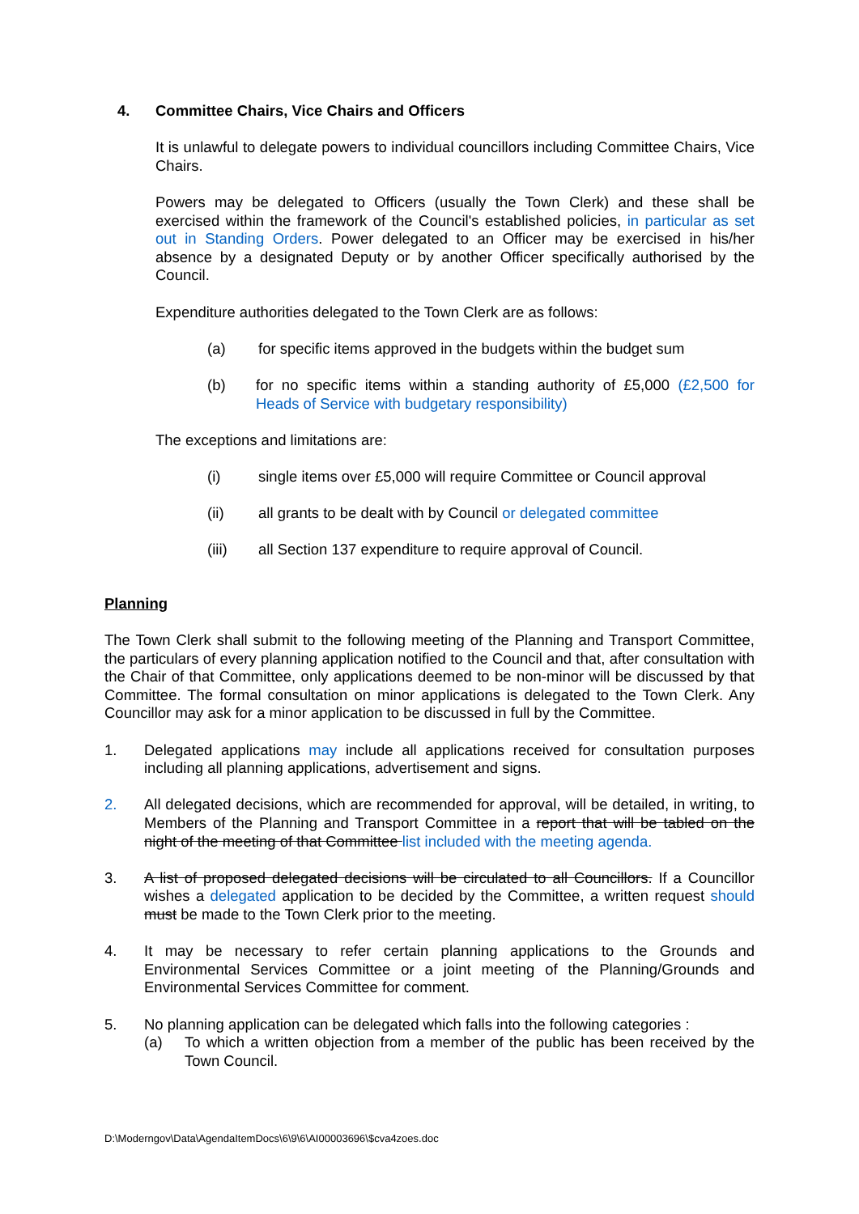4. Committee Chairs, Vice Chairs and Officers
It is unlawful to delegate powers to individual councillors including Committee Chairs, Vice Chairs.
Powers may be delegated to Officers (usually the Town Clerk) and these shall be exercised within the framework of the Council's established policies, in particular as set out in Standing Orders. Power delegated to an Officer may be exercised in his/her absence by a designated Deputy or by another Officer specifically authorised by the Council.
Expenditure authorities delegated to the Town Clerk are as follows:
(a) for specific items approved in the budgets within the budget sum
(b) for no specific items within a standing authority of £5,000 (£2,500 for Heads of Service with budgetary responsibility)
The exceptions and limitations are:
(i) single items over £5,000 will require Committee or Council approval
(ii) all grants to be dealt with by Council or delegated committee
(iii) all Section 137 expenditure to require approval of Council.
Planning
The Town Clerk shall submit to the following meeting of the Planning and Transport Committee, the particulars of every planning application notified to the Council and that, after consultation with the Chair of that Committee, only applications deemed to be non-minor will be discussed by that Committee. The formal consultation on minor applications is delegated to the Town Clerk. Any Councillor may ask for a minor application to be discussed in full by the Committee.
1. Delegated applications may include all applications received for consultation purposes including all planning applications, advertisement and signs.
2. All delegated decisions, which are recommended for approval, will be detailed, in writing, to Members of the Planning and Transport Committee in a report that will be tabled on the night of the meeting of that Committee list included with the meeting agenda.
3. A list of proposed delegated decisions will be circulated to all Councillors. If a Councillor wishes a delegated application to be decided by the Committee, a written request should must be made to the Town Clerk prior to the meeting.
4. It may be necessary to refer certain planning applications to the Grounds and Environmental Services Committee or a joint meeting of the Planning/Grounds and Environmental Services Committee for comment.
5. No planning application can be delegated which falls into the following categories :
(a) To which a written objection from a member of the public has been received by the Town Council.
D:\Moderngov\Data\AgendaItemDocs\6\9\6\AI00003696\$cva4zoes.doc